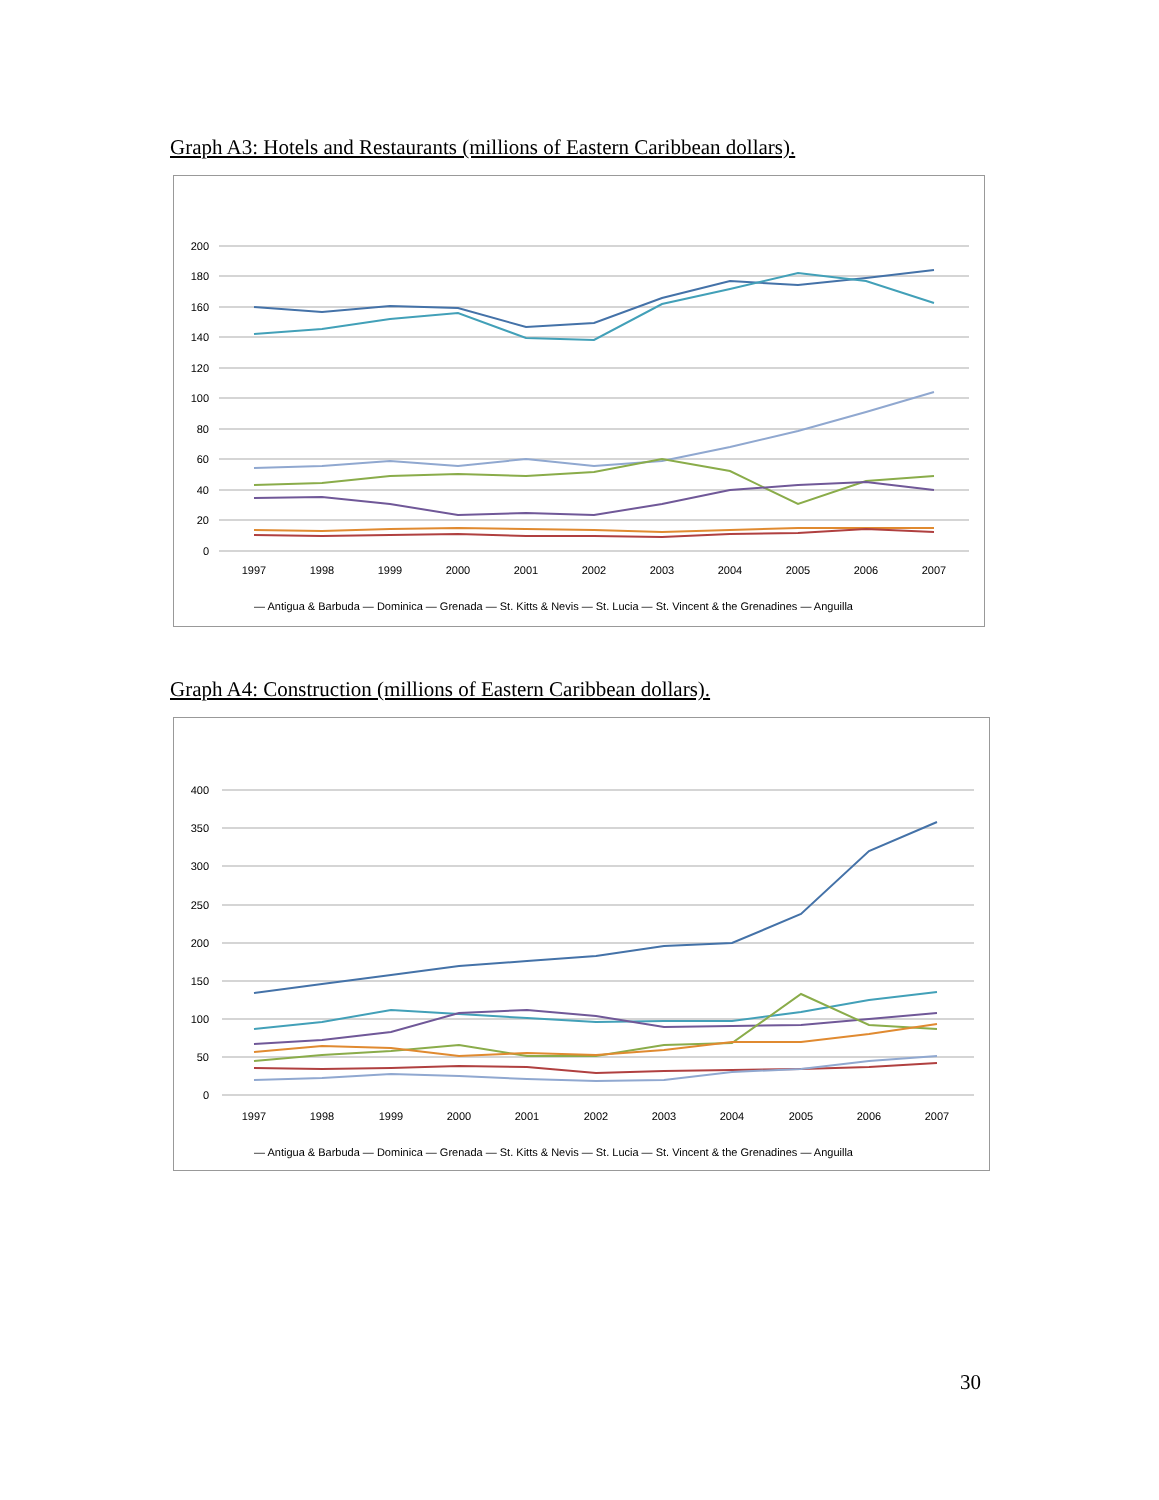Graph A3: Hotels and Restaurants (millions of Eastern Caribbean dollars).
200
180
160
140
120
100
80
60
40
20
0
1997
1998
1999
2000
2001
2002
2003
2004
2005
2006
2007
— Antigua & Barbuda — Dominica — Grenada — St. Kitts & Nevis — St. Lucia — St. Vincent & the Grenadines — Anguilla
Graph A4: Construction (millions of Eastern Caribbean dollars).
400
350
300
250
200
150
100
50
0
1997
1998
1999
2000
2001
2002
2003
2004
2005
2006
2007
— Antigua & Barbuda — Dominica — Grenada — St. Kitts & Nevis — St. Lucia — St. Vincent & the Grenadines — Anguilla
30